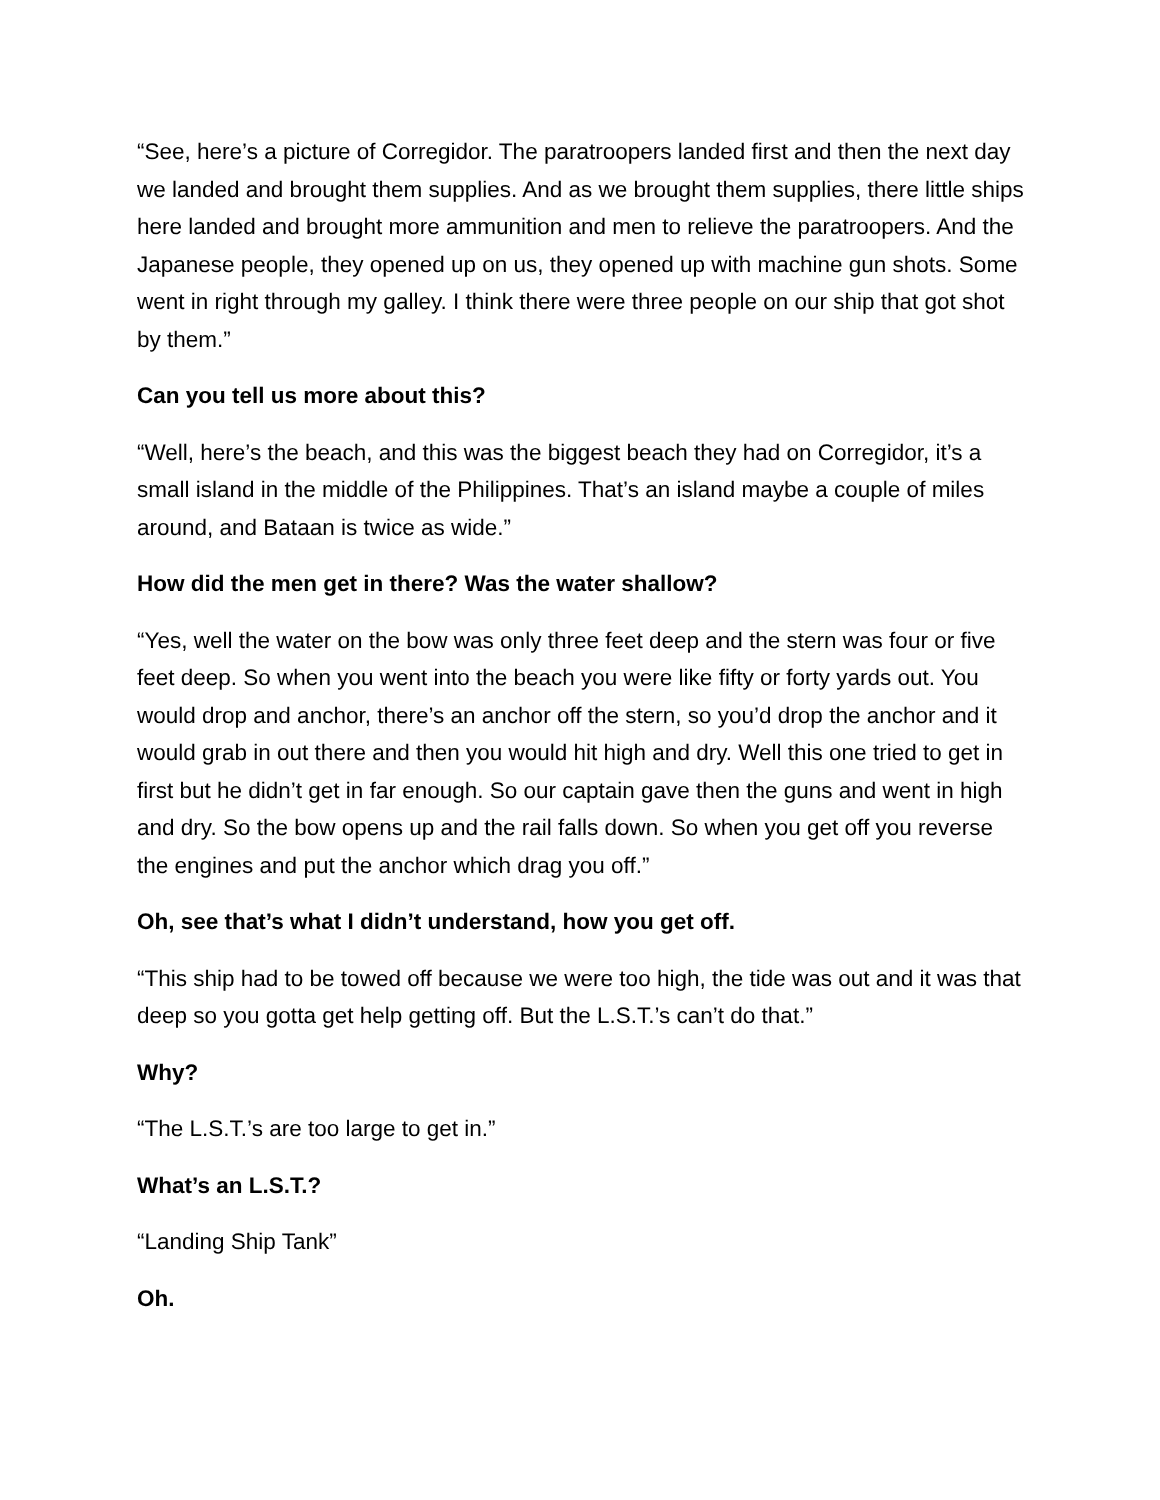“See, here’s a picture of Corregidor. The paratroopers landed first and then the next day we landed and brought them supplies. And as we brought them supplies, there little ships here landed and brought more ammunition and men to relieve the paratroopers. And the Japanese people, they opened up on us, they opened up with machine gun shots. Some went in right through my galley. I think there were three people on our ship that got shot by them.”
Can you tell us more about this?
“Well, here’s the beach, and this was the biggest beach they had on Corregidor, it’s a small island in the middle of the Philippines. That’s an island maybe a couple of miles around, and Bataan is twice as wide.”
How did the men get in there? Was the water shallow?
“Yes, well the water on the bow was only three feet deep and the stern was four or five feet deep. So when you went into the beach you were like fifty or forty yards out. You would drop and anchor, there’s an anchor off the stern, so you’d drop the anchor and it would grab in out there and then you would hit high and dry. Well this one tried to get in first but he didn’t get in far enough. So our captain gave then the guns and went in high and dry. So the bow opens up and the rail falls down. So when you get off you reverse the engines and put the anchor which drag you off.”
Oh, see that’s what I didn’t understand, how you get off.
“This ship had to be towed off because we were too high, the tide was out and it was that deep so you gotta get help getting off. But the L.S.T.’s can’t do that.”
Why?
“The L.S.T.’s are too large to get in.”
What’s an L.S.T.?
“Landing Ship Tank”
Oh.